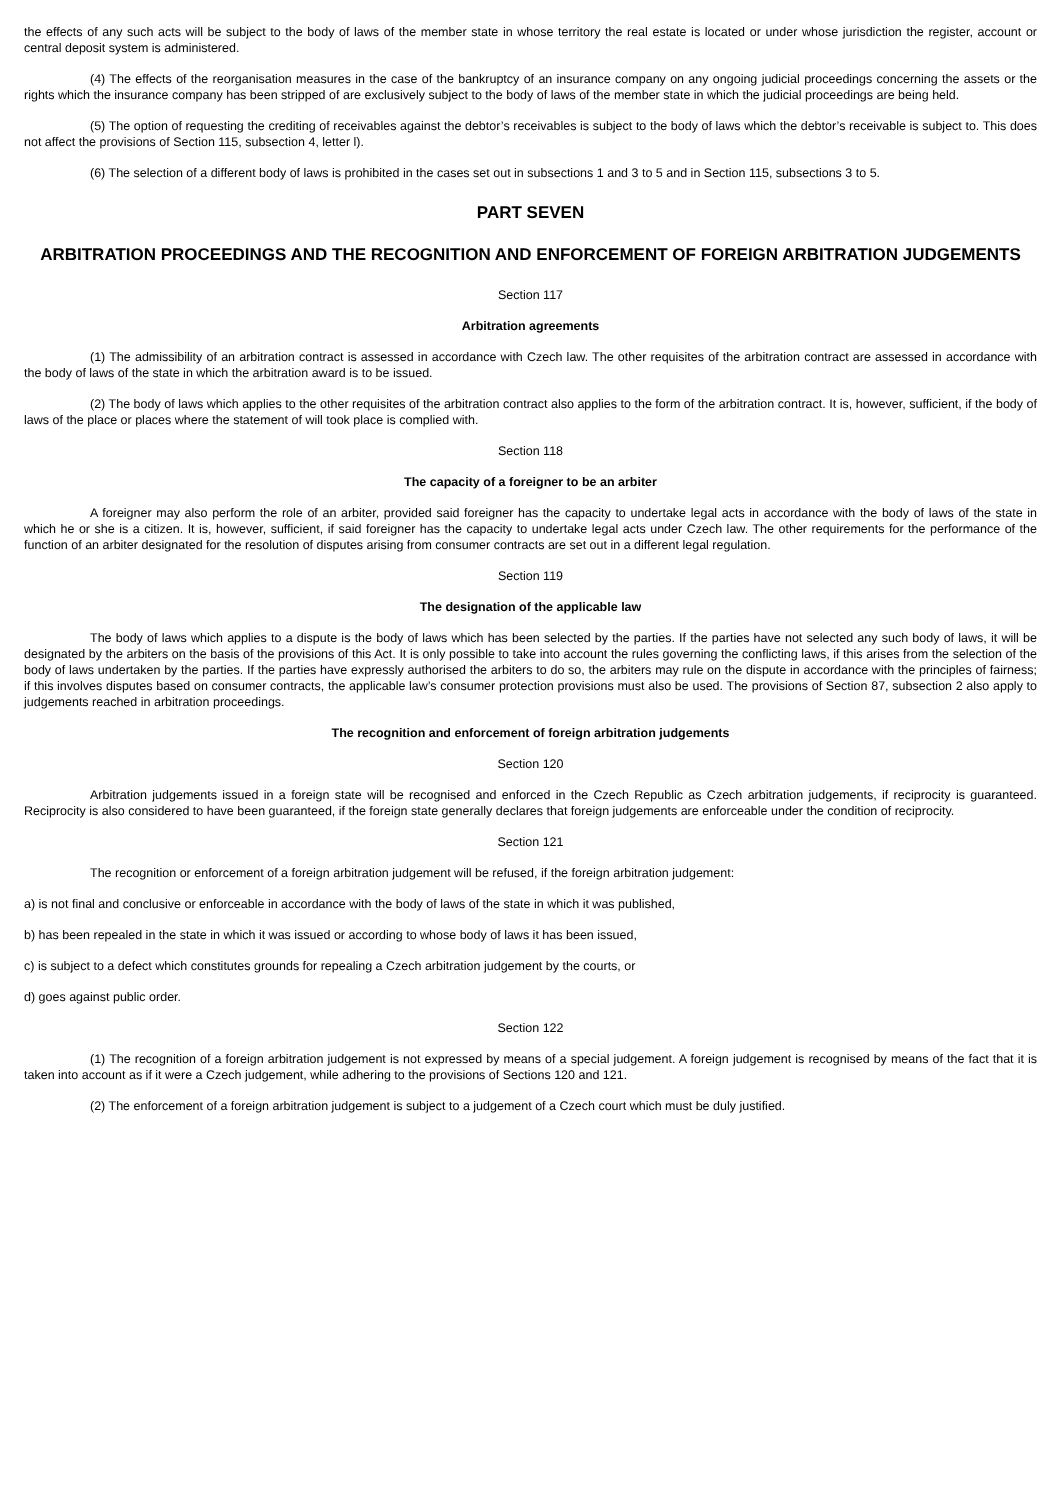the effects of any such acts will be subject to the body of laws of the member state in whose territory the real estate is located or under whose jurisdiction the register, account or central deposit system is administered.
(4) The effects of the reorganisation measures in the case of the bankruptcy of an insurance company on any ongoing judicial proceedings concerning the assets or the rights which the insurance company has been stripped of are exclusively subject to the body of laws of the member state in which the judicial proceedings are being held.
(5) The option of requesting the crediting of receivables against the debtor’s receivables is subject to the body of laws which the debtor’s receivable is subject to. This does not affect the provisions of Section 115, subsection 4, letter l).
(6) The selection of a different body of laws is prohibited in the cases set out in subsections 1 and 3 to 5 and in Section 115, subsections 3 to 5.
PART SEVEN
ARBITRATION PROCEEDINGS AND THE RECOGNITION AND ENFORCEMENT OF FOREIGN ARBITRATION JUDGEMENTS
Section 117
Arbitration agreements
(1) The admissibility of an arbitration contract is assessed in accordance with Czech law. The other requisites of the arbitration contract are assessed in accordance with the body of laws of the state in which the arbitration award is to be issued.
(2) The body of laws which applies to the other requisites of the arbitration contract also applies to the form of the arbitration contract. It is, however, sufficient, if the body of laws of the place or places where the statement of will took place is complied with.
Section 118
The capacity of a foreigner to be an arbiter
A foreigner may also perform the role of an arbiter, provided said foreigner has the capacity to undertake legal acts in accordance with the body of laws of the state in which he or she is a citizen. It is, however, sufficient, if said foreigner has the capacity to undertake legal acts under Czech law. The other requirements for the performance of the function of an arbiter designated for the resolution of disputes arising from consumer contracts are set out in a different legal regulation.
Section 119
The designation of the applicable law
The body of laws which applies to a dispute is the body of laws which has been selected by the parties. If the parties have not selected any such body of laws, it will be designated by the arbiters on the basis of the provisions of this Act. It is only possible to take into account the rules governing the conflicting laws, if this arises from the selection of the body of laws undertaken by the parties. If the parties have expressly authorised the arbiters to do so, the arbiters may rule on the dispute in accordance with the principles of fairness; if this involves disputes based on consumer contracts, the applicable law’s consumer protection provisions must also be used. The provisions of Section 87, subsection 2 also apply to judgements reached in arbitration proceedings.
The recognition and enforcement of foreign arbitration judgements
Section 120
Arbitration judgements issued in a foreign state will be recognised and enforced in the Czech Republic as Czech arbitration judgements, if reciprocity is guaranteed. Reciprocity is also considered to have been guaranteed, if the foreign state generally declares that foreign judgements are enforceable under the condition of reciprocity.
Section 121
The recognition or enforcement of a foreign arbitration judgement will be refused, if the foreign arbitration judgement:
a) is not final and conclusive or enforceable in accordance with the body of laws of the state in which it was published,
b) has been repealed in the state in which it was issued or according to whose body of laws it has been issued,
c) is subject to a defect which constitutes grounds for repealing a Czech arbitration judgement by the courts, or
d) goes against public order.
Section 122
(1) The recognition of a foreign arbitration judgement is not expressed by means of a special judgement. A foreign judgement is recognised by means of the fact that it is taken into account as if it were a Czech judgement, while adhering to the provisions of Sections 120 and 121.
(2) The enforcement of a foreign arbitration judgement is subject to a judgement of a Czech court which must be duly justified.